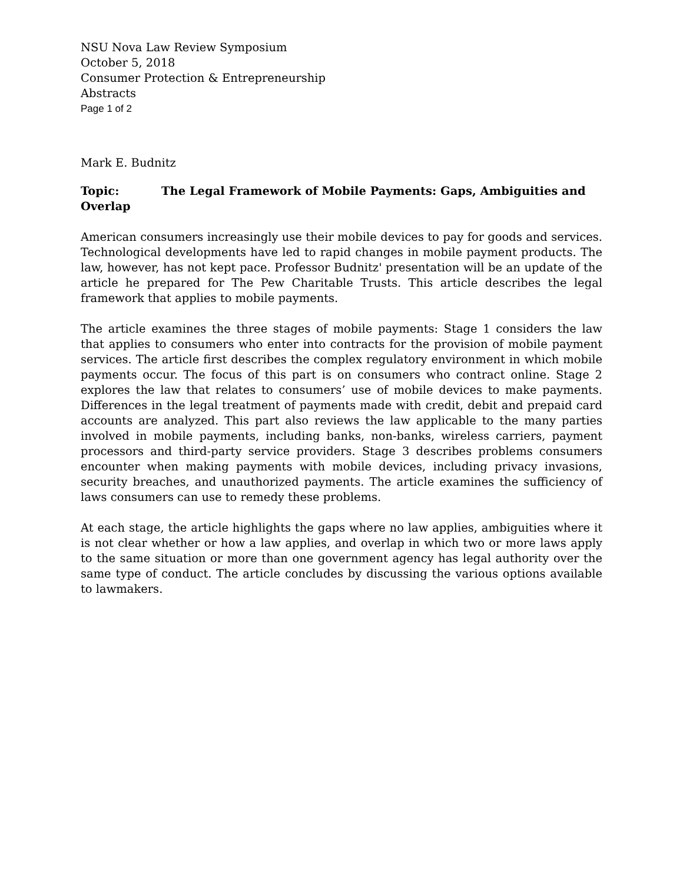NSU Nova Law Review Symposium
October 5, 2018
Consumer Protection & Entrepreneurship
Abstracts
Page 1 of 2
Mark E. Budnitz
Topic: The Legal Framework of Mobile Payments: Gaps, Ambiguities and Overlap
American consumers increasingly use their mobile devices to pay for goods and services. Technological developments have led to rapid changes in mobile payment products. The law, however, has not kept pace. Professor Budnitz' presentation will be an update of the article he prepared for The Pew Charitable Trusts. This article describes the legal framework that applies to mobile payments.
The article examines the three stages of mobile payments: Stage 1 considers the law that applies to consumers who enter into contracts for the provision of mobile payment services. The article first describes the complex regulatory environment in which mobile payments occur. The focus of this part is on consumers who contract online. Stage 2 explores the law that relates to consumers’ use of mobile devices to make payments. Differences in the legal treatment of payments made with credit, debit and prepaid card accounts are analyzed. This part also reviews the law applicable to the many parties involved in mobile payments, including banks, non-banks, wireless carriers, payment processors and third-party service providers. Stage 3 describes problems consumers encounter when making payments with mobile devices, including privacy invasions, security breaches, and unauthorized payments. The article examines the sufficiency of laws consumers can use to remedy these problems.
At each stage, the article highlights the gaps where no law applies, ambiguities where it is not clear whether or how a law applies, and overlap in which two or more laws apply to the same situation or more than one government agency has legal authority over the same type of conduct. The article concludes by discussing the various options available to lawmakers.